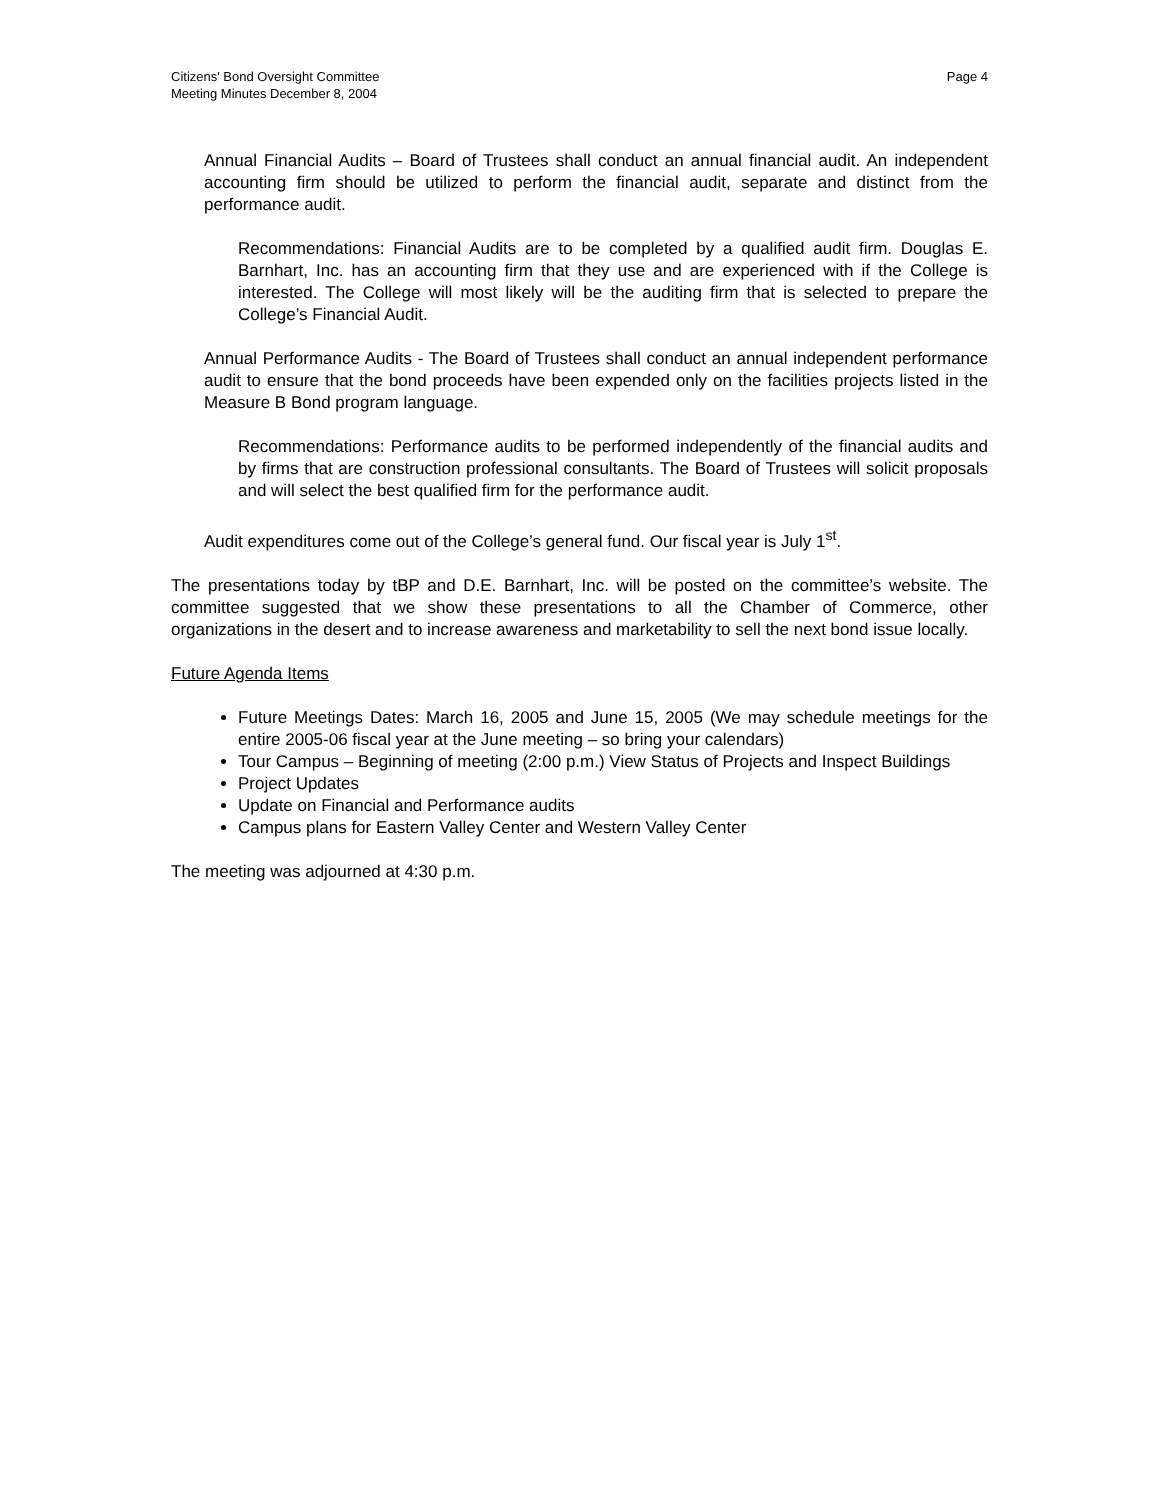Citizens' Bond Oversight Committee
Meeting Minutes December 8, 2004
Page 4
Annual Financial Audits – Board of Trustees shall conduct an annual financial audit. An independent accounting firm should be utilized to perform the financial audit, separate and distinct from the performance audit.
Recommendations: Financial Audits are to be completed by a qualified audit firm. Douglas E. Barnhart, Inc. has an accounting firm that they use and are experienced with if the College is interested. The College will most likely will be the auditing firm that is selected to prepare the College’s Financial Audit.
Annual Performance Audits - The Board of Trustees shall conduct an annual independent performance audit to ensure that the bond proceeds have been expended only on the facilities projects listed in the Measure B Bond program language.
Recommendations: Performance audits to be performed independently of the financial audits and by firms that are construction professional consultants. The Board of Trustees will solicit proposals and will select the best qualified firm for the performance audit.
Audit expenditures come out of the College’s general fund. Our fiscal year is July 1<sup>st</sup>.
The presentations today by tBP and D.E. Barnhart, Inc. will be posted on the committee’s website. The committee suggested that we show these presentations to all the Chamber of Commerce, other organizations in the desert and to increase awareness and marketability to sell the next bond issue locally.
Future Agenda Items
Future Meetings Dates: March 16, 2005 and June 15, 2005 (We may schedule meetings for the entire 2005-06 fiscal year at the June meeting – so bring your calendars)
Tour Campus – Beginning of meeting (2:00 p.m.) View Status of Projects and Inspect Buildings
Project Updates
Update on Financial and Performance audits
Campus plans for Eastern Valley Center and Western Valley Center
The meeting was adjourned at 4:30 p.m.